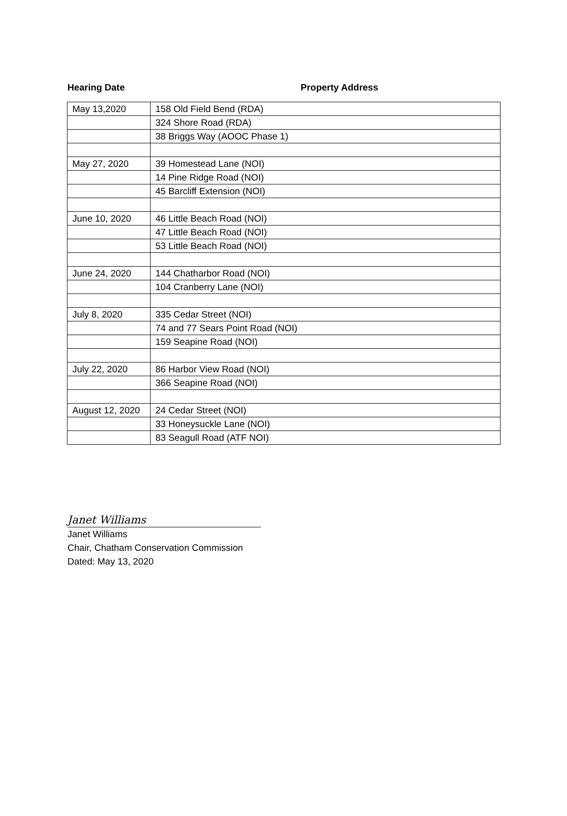Hearing Date Property Address
| May 13,2020 | 158 Old Field Bend (RDA) |
| | 324 Shore Road (RDA) |
| | 38 Briggs Way (AOOC Phase 1) |
| May 27, 2020 | 39 Homestead Lane (NOI) |
| | 14 Pine Ridge Road (NOI) |
| | 45 Barcliff Extension (NOI) |
| June 10, 2020 | 46 Little Beach Road (NOI) |
| | 47 Little Beach Road (NOI) |
| | 53 Little Beach Road (NOI) |
| June 24, 2020 | 144 Chatharbor Road (NOI) |
| | 104 Cranberry Lane (NOI) |
| July 8, 2020 | 335 Cedar Street (NOI) |
| | 74 and 77 Sears Point Road (NOI) |
| | 159 Seapine Road (NOI) |
| July 22, 2020 | 86 Harbor View Road (NOI) |
| | 366 Seapine Road (NOI) |
| August 12, 2020 | 24 Cedar Street (NOI) |
| | 33 Honeysuckle Lane (NOI) |
| | 83 Seagull Road (ATF NOI) |
Janet Williams
Janet Williams
Chair, Chatham Conservation Commission
Dated: May 13, 2020